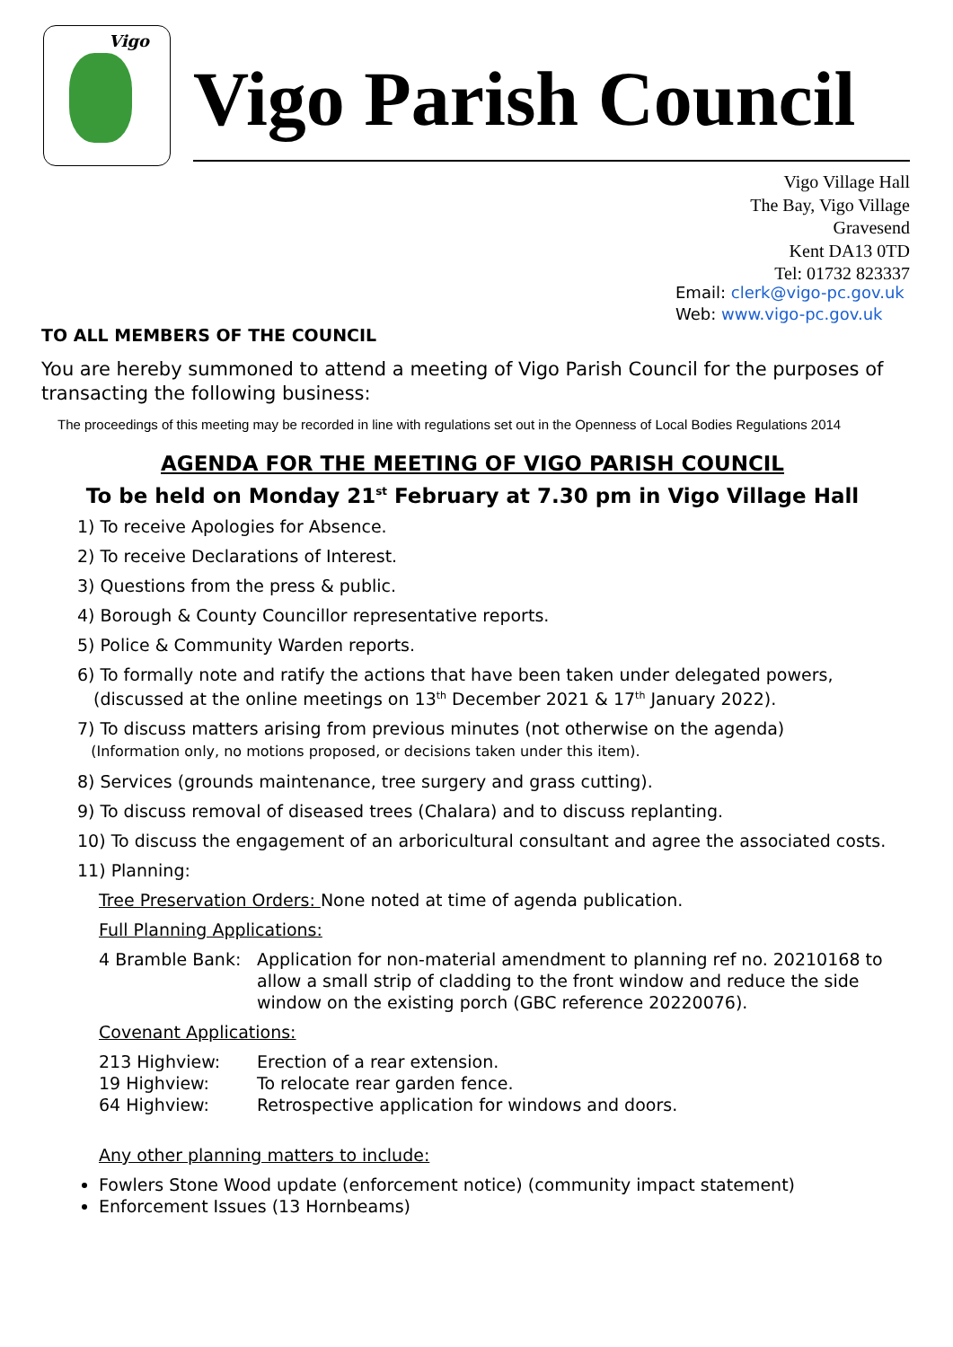Vigo
Vigo Parish Council
Vigo Village Hall
The Bay, Vigo Village
Gravesend
Kent DA13 0TD
Tel: 01732 823337
Email: clerk@vigo-pc.gov.uk
Web: www.vigo-pc.gov.uk
TO ALL MEMBERS OF THE COUNCIL
You are hereby summoned to attend a meeting of Vigo Parish Council for the purposes of transacting the following business:
The proceedings of this meeting may be recorded in line with regulations set out in the Openness of Local Bodies Regulations 2014
AGENDA FOR THE MEETING OF VIGO PARISH COUNCIL
To be held on Monday 21<sup>st</sup> February at 7.30 pm in Vigo Village Hall
1) To receive Apologies for Absence.
2) To receive Declarations of Interest.
3) Questions from the press & public.
4) Borough & County Councillor representative reports.
5) Police & Community Warden reports.
6) To formally note and ratify the actions that have been taken under delegated powers,
(discussed at the online meetings on 13<sup>th</sup> December 2021 & 17<sup>th</sup> January 2022).
7) To discuss matters arising from previous minutes (not otherwise on the agenda)
(Information only, no motions proposed, or decisions taken under this item).
8) Services (grounds maintenance, tree surgery and grass cutting).
9) To discuss removal of diseased trees (Chalara) and to discuss replanting.
10) To discuss the engagement of an arboricultural consultant and agree the associated costs.
11) Planning:
Tree Preservation Orders: None noted at time of agenda publication.
Full Planning Applications:
4 Bramble Bank: Application for non-material amendment to planning ref no. 20210168 to allow a small strip of cladding to the front window and reduce the side window on the existing porch (GBC reference 20220076).
Covenant Applications:
213 Highview: Erection of a rear extension.
19 Highview: To relocate rear garden fence.
64 Highview: Retrospective application for windows and doors.
Any other planning matters to include:
Fowlers Stone Wood update (enforcement notice) (community impact statement)
Enforcement Issues (13 Hornbeams)